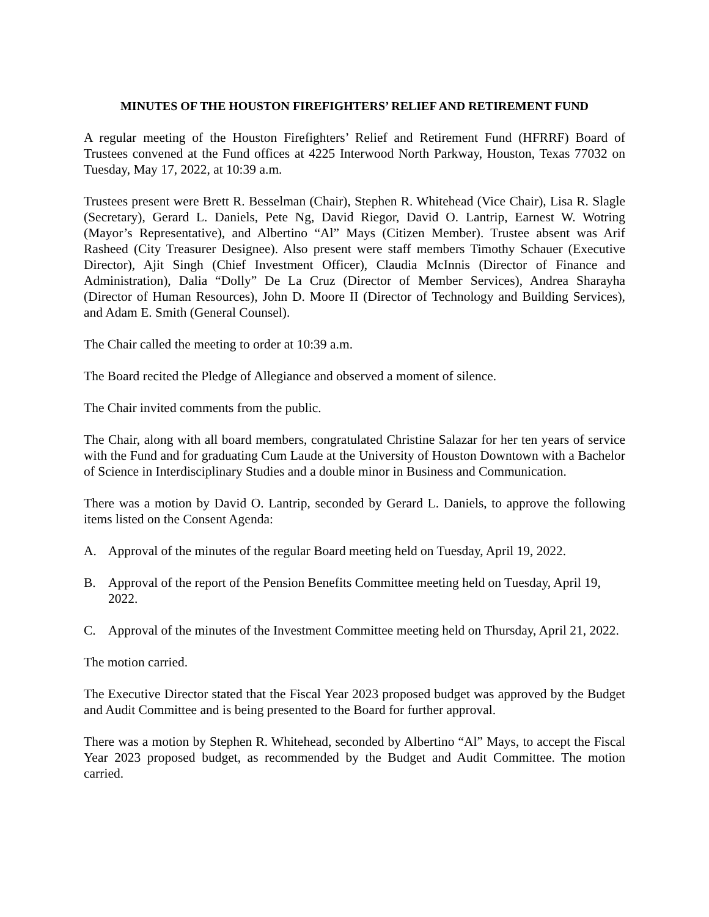MINUTES OF THE HOUSTON FIREFIGHTERS’ RELIEF AND RETIREMENT FUND
A regular meeting of the Houston Firefighters’ Relief and Retirement Fund (HFRRF) Board of Trustees convened at the Fund offices at 4225 Interwood North Parkway, Houston, Texas 77032 on Tuesday, May 17, 2022, at 10:39 a.m.
Trustees present were Brett R. Besselman (Chair), Stephen R. Whitehead (Vice Chair), Lisa R. Slagle (Secretary), Gerard L. Daniels, Pete Ng, David Riegor, David O. Lantrip, Earnest W. Wotring (Mayor’s Representative), and Albertino “Al” Mays (Citizen Member). Trustee absent was Arif Rasheed (City Treasurer Designee). Also present were staff members Timothy Schauer (Executive Director), Ajit Singh (Chief Investment Officer), Claudia McInnis (Director of Finance and Administration), Dalia “Dolly” De La Cruz (Director of Member Services), Andrea Sharayha (Director of Human Resources), John D. Moore II (Director of Technology and Building Services), and Adam E. Smith (General Counsel).
The Chair called the meeting to order at 10:39 a.m.
The Board recited the Pledge of Allegiance and observed a moment of silence.
The Chair invited comments from the public.
The Chair, along with all board members, congratulated Christine Salazar for her ten years of service with the Fund and for graduating Cum Laude at the University of Houston Downtown with a Bachelor of Science in Interdisciplinary Studies and a double minor in Business and Communication.
There was a motion by David O. Lantrip, seconded by Gerard L. Daniels, to approve the following items listed on the Consent Agenda:
A. Approval of the minutes of the regular Board meeting held on Tuesday, April 19, 2022.
B. Approval of the report of the Pension Benefits Committee meeting held on Tuesday, April 19, 2022.
C. Approval of the minutes of the Investment Committee meeting held on Thursday, April 21, 2022.
The motion carried.
The Executive Director stated that the Fiscal Year 2023 proposed budget was approved by the Budget and Audit Committee and is being presented to the Board for further approval.
There was a motion by Stephen R. Whitehead, seconded by Albertino “Al” Mays, to accept the Fiscal Year 2023 proposed budget, as recommended by the Budget and Audit Committee. The motion carried.